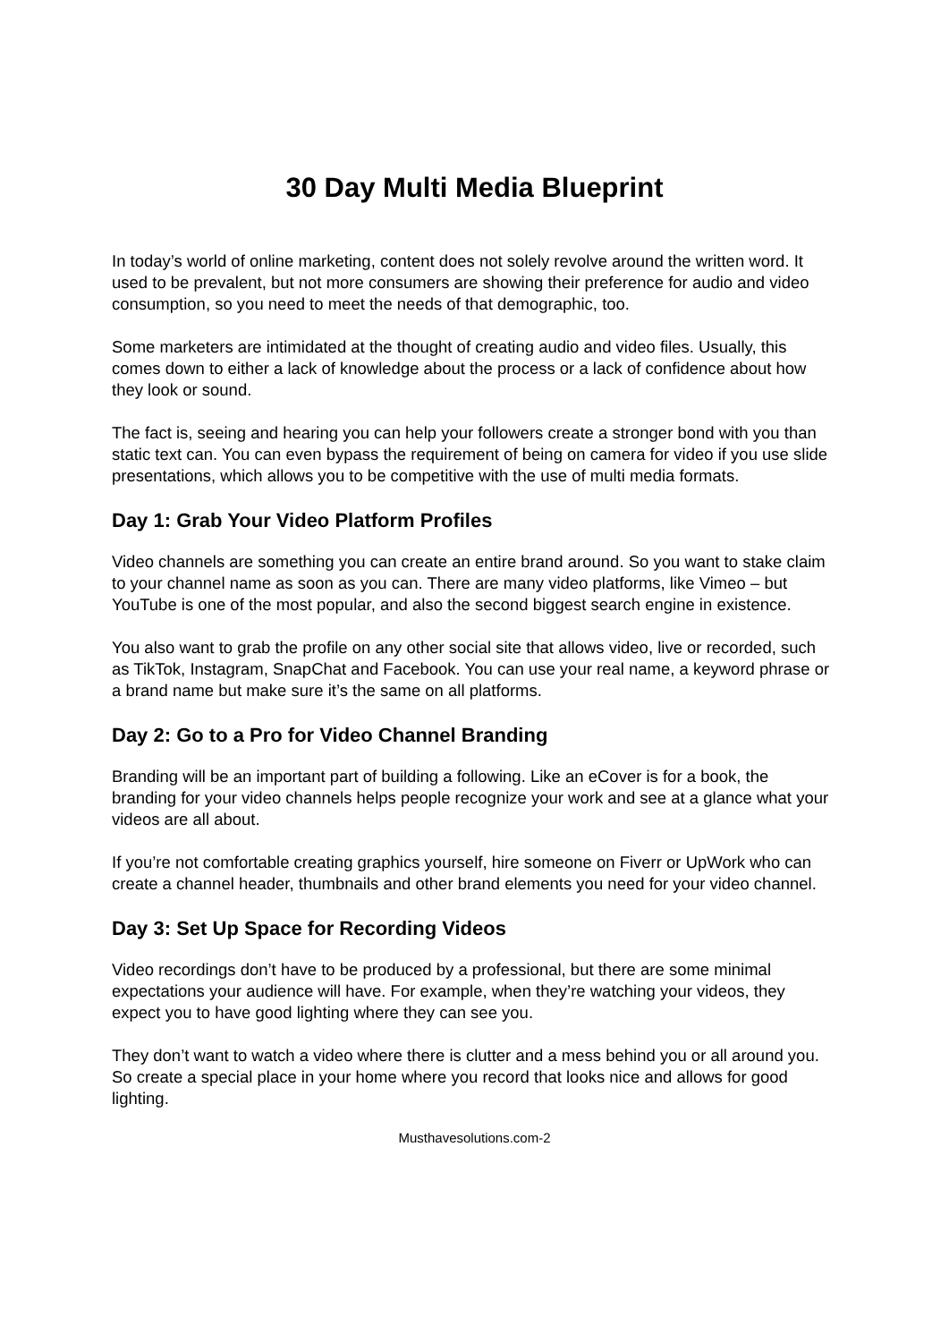30 Day Multi Media Blueprint
In today’s world of online marketing, content does not solely revolve around the written word. It used to be prevalent, but not more consumers are showing their preference for audio and video consumption, so you need to meet the needs of that demographic, too.
Some marketers are intimidated at the thought of creating audio and video files. Usually, this comes down to either a lack of knowledge about the process or a lack of confidence about how they look or sound.
The fact is, seeing and hearing you can help your followers create a stronger bond with you than static text can. You can even bypass the requirement of being on camera for video if you use slide presentations, which allows you to be competitive with the use of multi media formats.
Day 1: Grab Your Video Platform Profiles
Video channels are something you can create an entire brand around. So you want to stake claim to your channel name as soon as you can. There are many video platforms, like Vimeo – but YouTube is one of the most popular, and also the second biggest search engine in existence.
You also want to grab the profile on any other social site that allows video, live or recorded, such as TikTok, Instagram, SnapChat and Facebook. You can use your real name, a keyword phrase or a brand name but make sure it’s the same on all platforms.
Day 2: Go to a Pro for Video Channel Branding
Branding will be an important part of building a following. Like an eCover is for a book, the branding for your video channels helps people recognize your work and see at a glance what your videos are all about.
If you’re not comfortable creating graphics yourself, hire someone on Fiverr or UpWork who can create a channel header, thumbnails and other brand elements you need for your video channel.
Day 3: Set Up Space for Recording Videos
Video recordings don’t have to be produced by a professional, but there are some minimal expectations your audience will have. For example, when they’re watching your videos, they expect you to have good lighting where they can see you.
They don’t want to watch a video where there is clutter and a mess behind you or all around you. So create a special place in your home where you record that looks nice and allows for good lighting.
Musthavesolutions.com-2